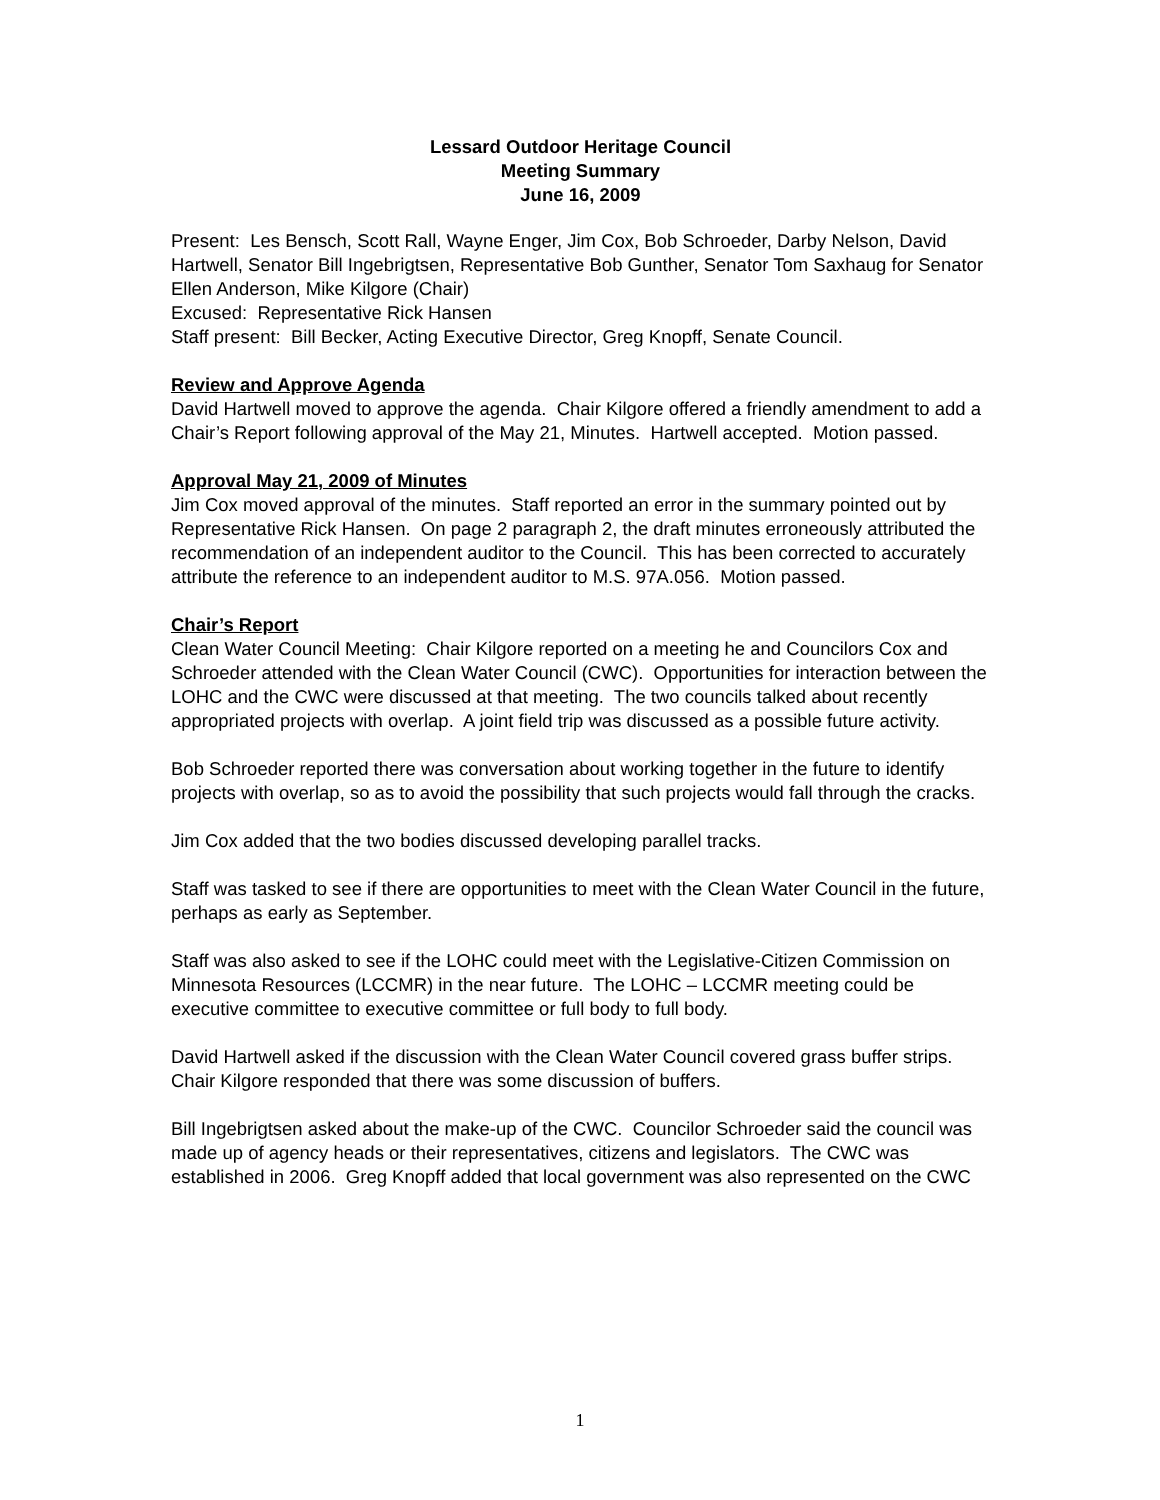Lessard Outdoor Heritage Council
Meeting Summary
June 16, 2009
Present: Les Bensch, Scott Rall, Wayne Enger, Jim Cox, Bob Schroeder, Darby Nelson, David Hartwell, Senator Bill Ingebrigtsen, Representative Bob Gunther, Senator Tom Saxhaug for Senator Ellen Anderson, Mike Kilgore (Chair)
Excused: Representative Rick Hansen
Staff present: Bill Becker, Acting Executive Director, Greg Knopff, Senate Council.
Review and Approve Agenda
David Hartwell moved to approve the agenda. Chair Kilgore offered a friendly amendment to add a Chair’s Report following approval of the May 21, Minutes. Hartwell accepted. Motion passed.
Approval May 21, 2009 of Minutes
Jim Cox moved approval of the minutes. Staff reported an error in the summary pointed out by Representative Rick Hansen. On page 2 paragraph 2, the draft minutes erroneously attributed the recommendation of an independent auditor to the Council. This has been corrected to accurately attribute the reference to an independent auditor to M.S. 97A.056. Motion passed.
Chair’s Report
Clean Water Council Meeting: Chair Kilgore reported on a meeting he and Councilors Cox and Schroeder attended with the Clean Water Council (CWC). Opportunities for interaction between the LOHC and the CWC were discussed at that meeting. The two councils talked about recently appropriated projects with overlap. A joint field trip was discussed as a possible future activity.
Bob Schroeder reported there was conversation about working together in the future to identify projects with overlap, so as to avoid the possibility that such projects would fall through the cracks.
Jim Cox added that the two bodies discussed developing parallel tracks.
Staff was tasked to see if there are opportunities to meet with the Clean Water Council in the future, perhaps as early as September.
Staff was also asked to see if the LOHC could meet with the Legislative-Citizen Commission on Minnesota Resources (LCCMR) in the near future. The LOHC – LCCMR meeting could be executive committee to executive committee or full body to full body.
David Hartwell asked if the discussion with the Clean Water Council covered grass buffer strips. Chair Kilgore responded that there was some discussion of buffers.
Bill Ingebrigtsen asked about the make-up of the CWC. Councilor Schroeder said the council was made up of agency heads or their representatives, citizens and legislators. The CWC was established in 2006. Greg Knopff added that local government was also represented on the CWC
1